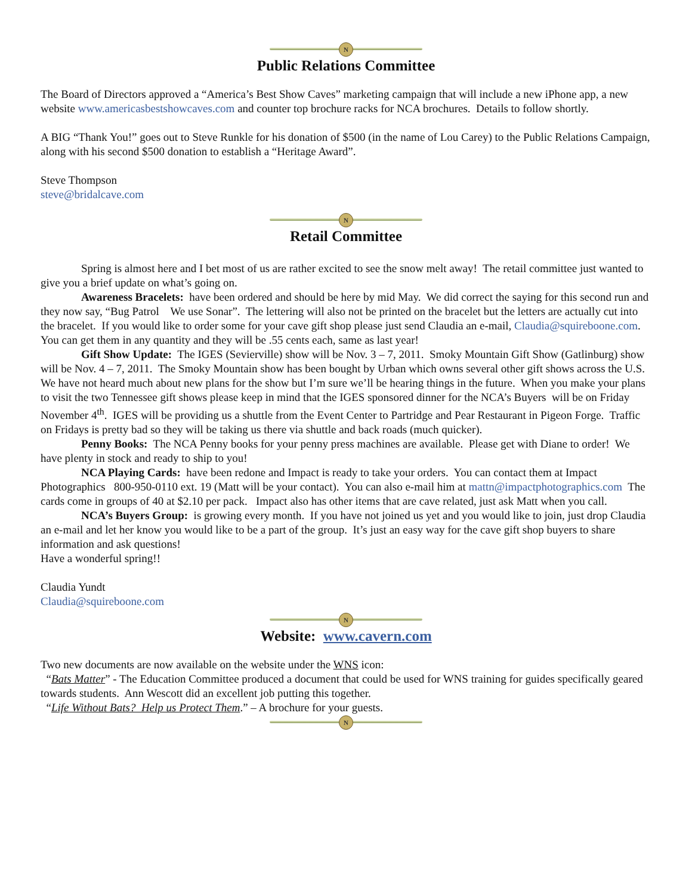N
Public Relations Committee
The Board of Directors approved a “America’s Best Show Caves” marketing campaign that will include a new iPhone app, a new website www.americasbestshowcaves.com and counter top brochure racks for NCA brochures. Details to follow shortly.
A BIG “Thank You!” goes out to Steve Runkle for his donation of $500 (in the name of Lou Carey) to the Public Relations Campaign, along with his second $500 donation to establish a “Heritage Award”.
Steve Thompson
steve@bridalcave.com
N
Retail Committee
Spring is almost here and I bet most of us are rather excited to see the snow melt away! The retail committee just wanted to give you a brief update on what’s going on.
Awareness Bracelets: have been ordered and should be here by mid May. We did correct the saying for this second run and they now say, “Bug Patrol We use Sonar”. The lettering will also not be printed on the bracelet but the letters are actually cut into the bracelet. If you would like to order some for your cave gift shop please just send Claudia an e-mail, Claudia@squireboone.com. You can get them in any quantity and they will be .55 cents each, same as last year!
Gift Show Update: The IGES (Sevierville) show will be Nov. 3 – 7, 2011. Smoky Mountain Gift Show (Gatlinburg) show will be Nov. 4 – 7, 2011. The Smoky Mountain show has been bought by Urban which owns several other gift shows across the U.S. We have not heard much about new plans for the show but I’m sure we’ll be hearing things in the future. When you make your plans to visit the two Tennessee gift shows please keep in mind that the IGES sponsored dinner for the NCA’s Buyers will be on Friday November 4<sup>th</sup>. IGES will be providing us a shuttle from the Event Center to Partridge and Pear Restaurant in Pigeon Forge. Traffic on Fridays is pretty bad so they will be taking us there via shuttle and back roads (much quicker).
Penny Books: The NCA Penny books for your penny press machines are available. Please get with Diane to order! We have plenty in stock and ready to ship to you!
NCA Playing Cards: have been redone and Impact is ready to take your orders. You can contact them at Impact Photographics 800-950-0110 ext. 19 (Matt will be your contact). You can also e-mail him at mattn@impactphotographics.com The cards come in groups of 40 at $2.10 per pack. Impact also has other items that are cave related, just ask Matt when you call.
NCA’s Buyers Group: is growing every month. If you have not joined us yet and you would like to join, just drop Claudia an e-mail and let her know you would like to be a part of the group. It’s just an easy way for the cave gift shop buyers to share information and ask questions!
Have a wonderful spring!!
Claudia Yundt
Claudia@squireboone.com
N
Website: www.cavern.com
Two new documents are now available on the website under the WNS icon:
“Bats Matter” - The Education Committee produced a document that could be used for WNS training for guides specifically geared towards students. Ann Wescott did an excellent job putting this together.
“Life Without Bats? Help us Protect Them.” – A brochure for your guests.
N